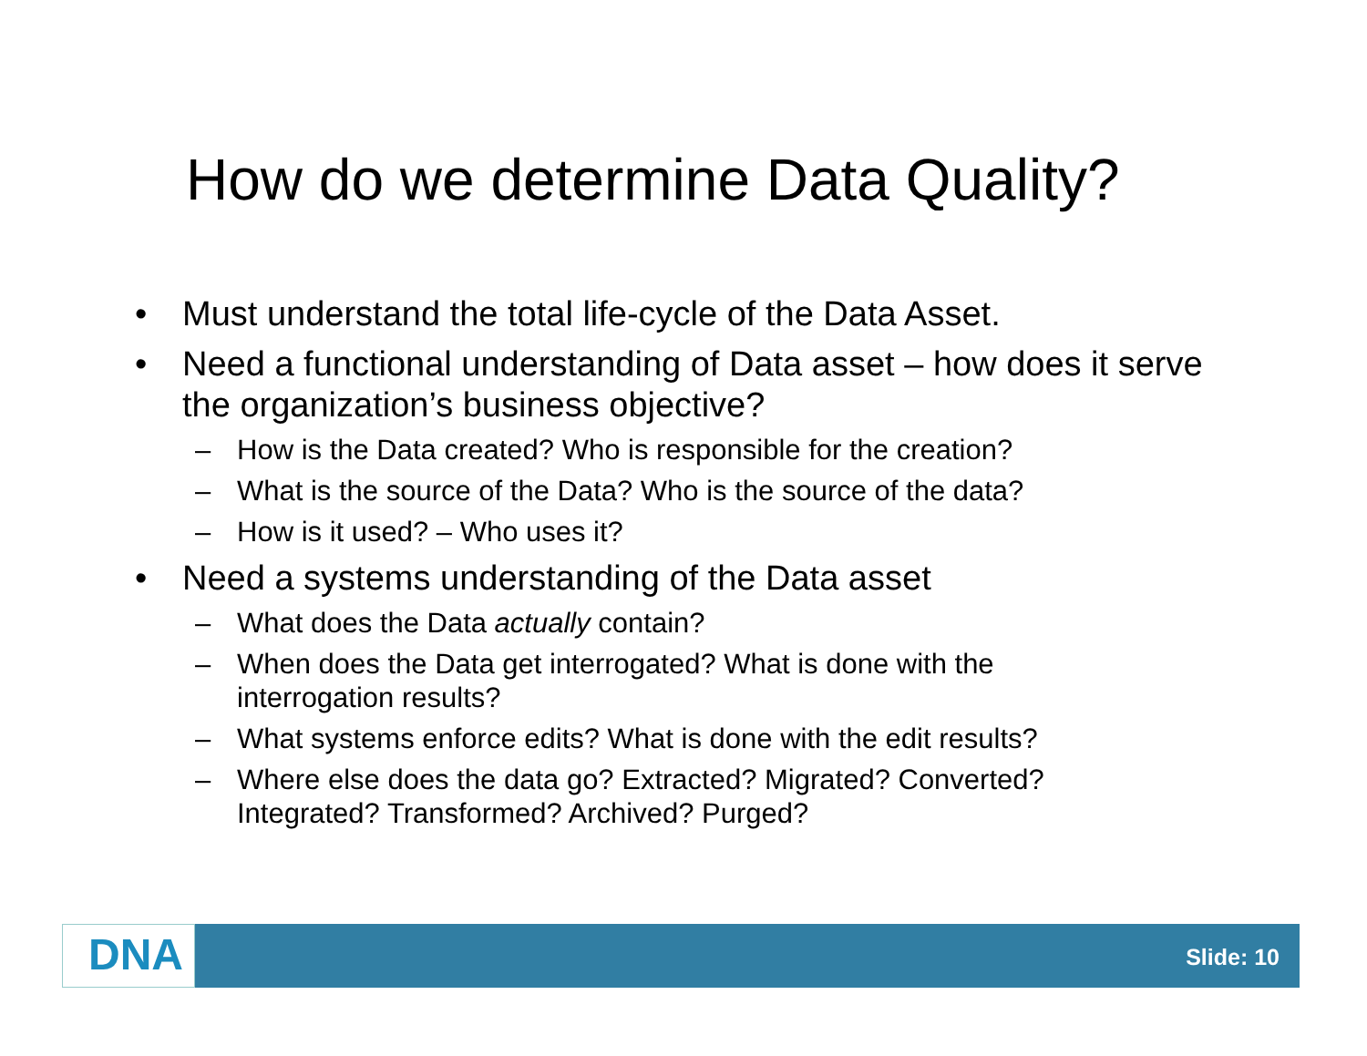How do we determine Data Quality?
• Must understand the total life-cycle of the Data Asset.
• Need a functional understanding of Data asset – how does it serve the organization’s business objective?
– How is the Data created? Who is responsible for the creation?
– What is the source of the Data? Who is the source of the data?
– How is it used? – Who uses it?
• Need a systems understanding of the Data asset
– What does the Data actually contain?
– When does the Data get interrogated? What is done with the interrogation results?
– What systems enforce edits? What is done with the edit results?
– Where else does the data go? Extracted? Migrated? Converted? Integrated? Transformed? Archived? Purged?
DNA Slide: 10